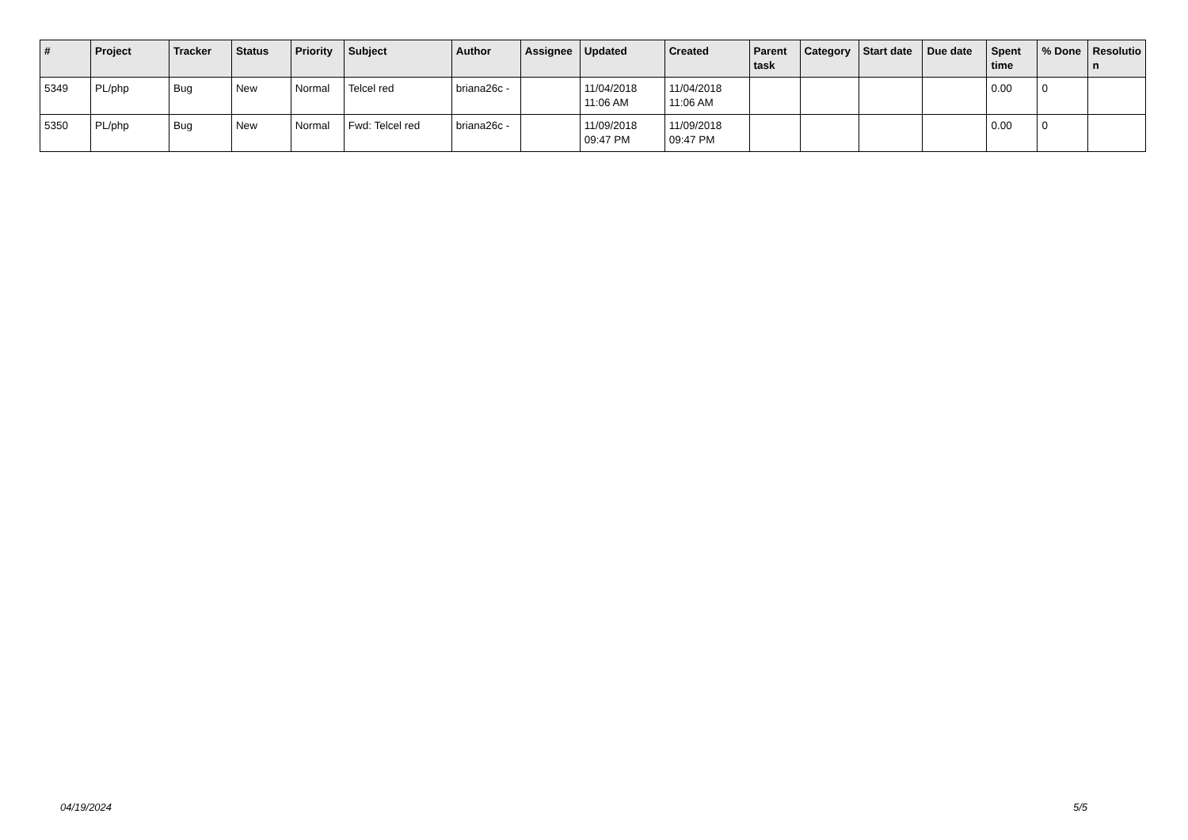| # | Project | Tracker | Status | Priority | Subject | Author | Assignee | Updated | Created | Parent task | Category | Start date | Due date | Spent time | % Done | Resolutio n |
| --- | --- | --- | --- | --- | --- | --- | --- | --- | --- | --- | --- | --- | --- | --- | --- | --- |
| 5349 | PL/php | Bug | New | Normal | Telcel red | briana26c - | | 11/04/2018 11:06 AM | 11/04/2018 11:06 AM | | | | | 0.00 | 0 | |
| 5350 | PL/php | Bug | New | Normal | Fwd: Telcel red | briana26c - | | 11/09/2018 09:47 PM | 11/09/2018 09:47 PM | | | | | 0.00 | 0 | |
04/19/2024 5/5